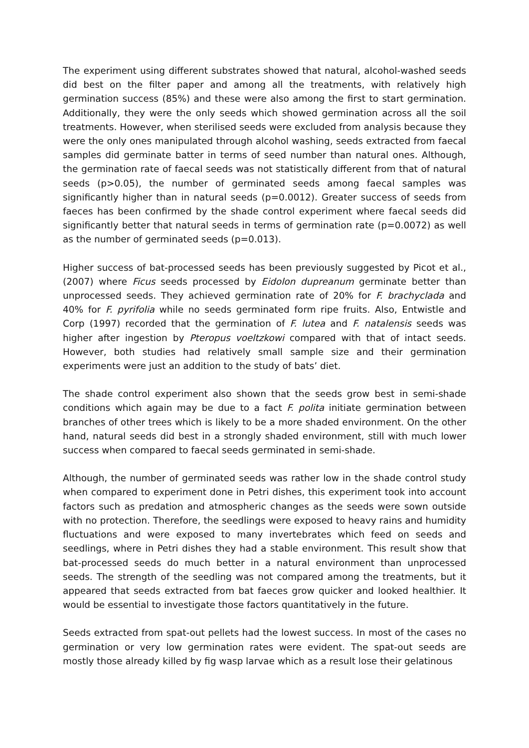The experiment using different substrates showed that natural, alcohol-washed seeds did best on the filter paper and among all the treatments, with relatively high germination success (85%) and these were also among the first to start germination. Additionally, they were the only seeds which showed germination across all the soil treatments. However, when sterilised seeds were excluded from analysis because they were the only ones manipulated through alcohol washing, seeds extracted from faecal samples did germinate batter in terms of seed number than natural ones. Although, the germination rate of faecal seeds was not statistically different from that of natural seeds (p>0.05), the number of germinated seeds among faecal samples was significantly higher than in natural seeds (p=0.0012). Greater success of seeds from faeces has been confirmed by the shade control experiment where faecal seeds did significantly better that natural seeds in terms of germination rate (p=0.0072) as well as the number of germinated seeds (p=0.013).
Higher success of bat-processed seeds has been previously suggested by Picot et al., (2007) where Ficus seeds processed by Eidolon dupreanum germinate better than unprocessed seeds. They achieved germination rate of 20% for F. brachyclada and 40% for F. pyrifolia while no seeds germinated form ripe fruits. Also, Entwistle and Corp (1997) recorded that the germination of F. lutea and F. natalensis seeds was higher after ingestion by Pteropus voeltzkowi compared with that of intact seeds. However, both studies had relatively small sample size and their germination experiments were just an addition to the study of bats’ diet.
The shade control experiment also shown that the seeds grow best in semi-shade conditions which again may be due to a fact F. polita initiate germination between branches of other trees which is likely to be a more shaded environment. On the other hand, natural seeds did best in a strongly shaded environment, still with much lower success when compared to faecal seeds germinated in semi-shade.
Although, the number of germinated seeds was rather low in the shade control study when compared to experiment done in Petri dishes, this experiment took into account factors such as predation and atmospheric changes as the seeds were sown outside with no protection. Therefore, the seedlings were exposed to heavy rains and humidity fluctuations and were exposed to many invertebrates which feed on seeds and seedlings, where in Petri dishes they had a stable environment. This result show that bat-processed seeds do much better in a natural environment than unprocessed seeds. The strength of the seedling was not compared among the treatments, but it appeared that seeds extracted from bat faeces grow quicker and looked healthier. It would be essential to investigate those factors quantitatively in the future.
Seeds extracted from spat-out pellets had the lowest success. In most of the cases no germination or very low germination rates were evident. The spat-out seeds are mostly those already killed by fig wasp larvae which as a result lose their gelatinous